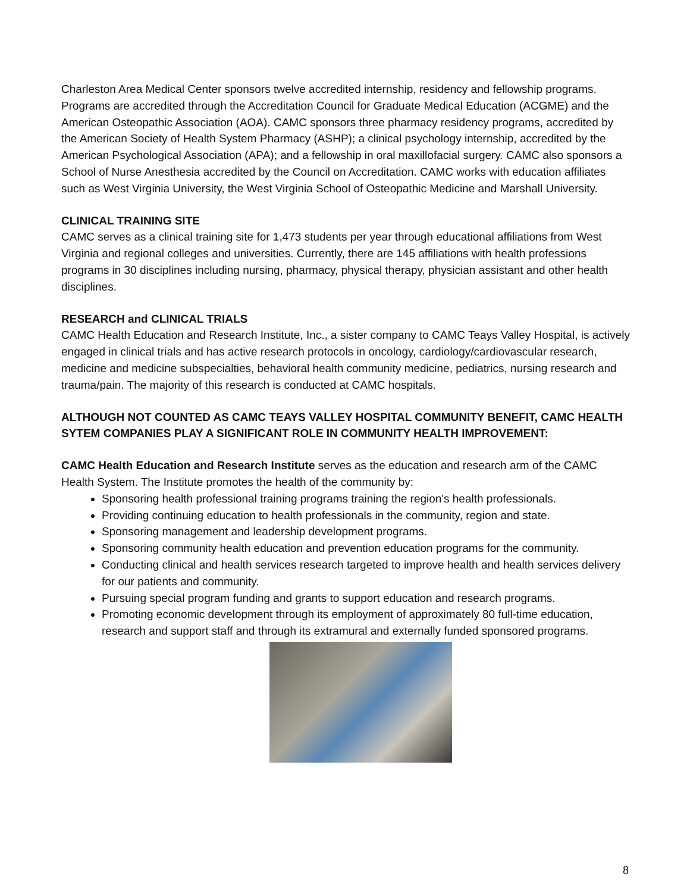Charleston Area Medical Center sponsors twelve accredited internship, residency and fellowship programs. Programs are accredited through the Accreditation Council for Graduate Medical Education (ACGME) and the American Osteopathic Association (AOA). CAMC sponsors three pharmacy residency programs, accredited by the American Society of Health System Pharmacy (ASHP); a clinical psychology internship, accredited by the American Psychological Association (APA); and a fellowship in oral maxillofacial surgery. CAMC also sponsors a School of Nurse Anesthesia accredited by the Council on Accreditation. CAMC works with education affiliates such as West Virginia University, the West Virginia School of Osteopathic Medicine and Marshall University.
CLINICAL TRAINING SITE
CAMC serves as a clinical training site for 1,473 students per year through educational affiliations from West Virginia and regional colleges and universities. Currently, there are 145 affiliations with health professions programs in 30 disciplines including nursing, pharmacy, physical therapy, physician assistant and other health disciplines.
RESEARCH and CLINICAL TRIALS
CAMC Health Education and Research Institute, Inc., a sister company to CAMC Teays Valley Hospital, is actively engaged in clinical trials and has active research protocols in oncology, cardiology/cardiovascular research, medicine and medicine subspecialties, behavioral health community medicine, pediatrics, nursing research and trauma/pain. The majority of this research is conducted at CAMC hospitals.
ALTHOUGH NOT COUNTED AS CAMC TEAYS VALLEY HOSPITAL COMMUNITY BENEFIT, CAMC HEALTH SYTEM COMPANIES PLAY A SIGNIFICANT ROLE IN COMMUNITY HEALTH IMPROVEMENT:
CAMC Health Education and Research Institute serves as the education and research arm of the CAMC Health System. The Institute promotes the health of the community by:
Sponsoring health professional training programs training the region's health professionals.
Providing continuing education to health professionals in the community, region and state.
Sponsoring management and leadership development programs.
Sponsoring community health education and prevention education programs for the community.
Conducting clinical and health services research targeted to improve health and health services delivery for our patients and community.
Pursuing special program funding and grants to support education and research programs.
Promoting economic development through its employment of approximately 80 full-time education, research and support staff and through its extramural and externally funded sponsored programs.
8